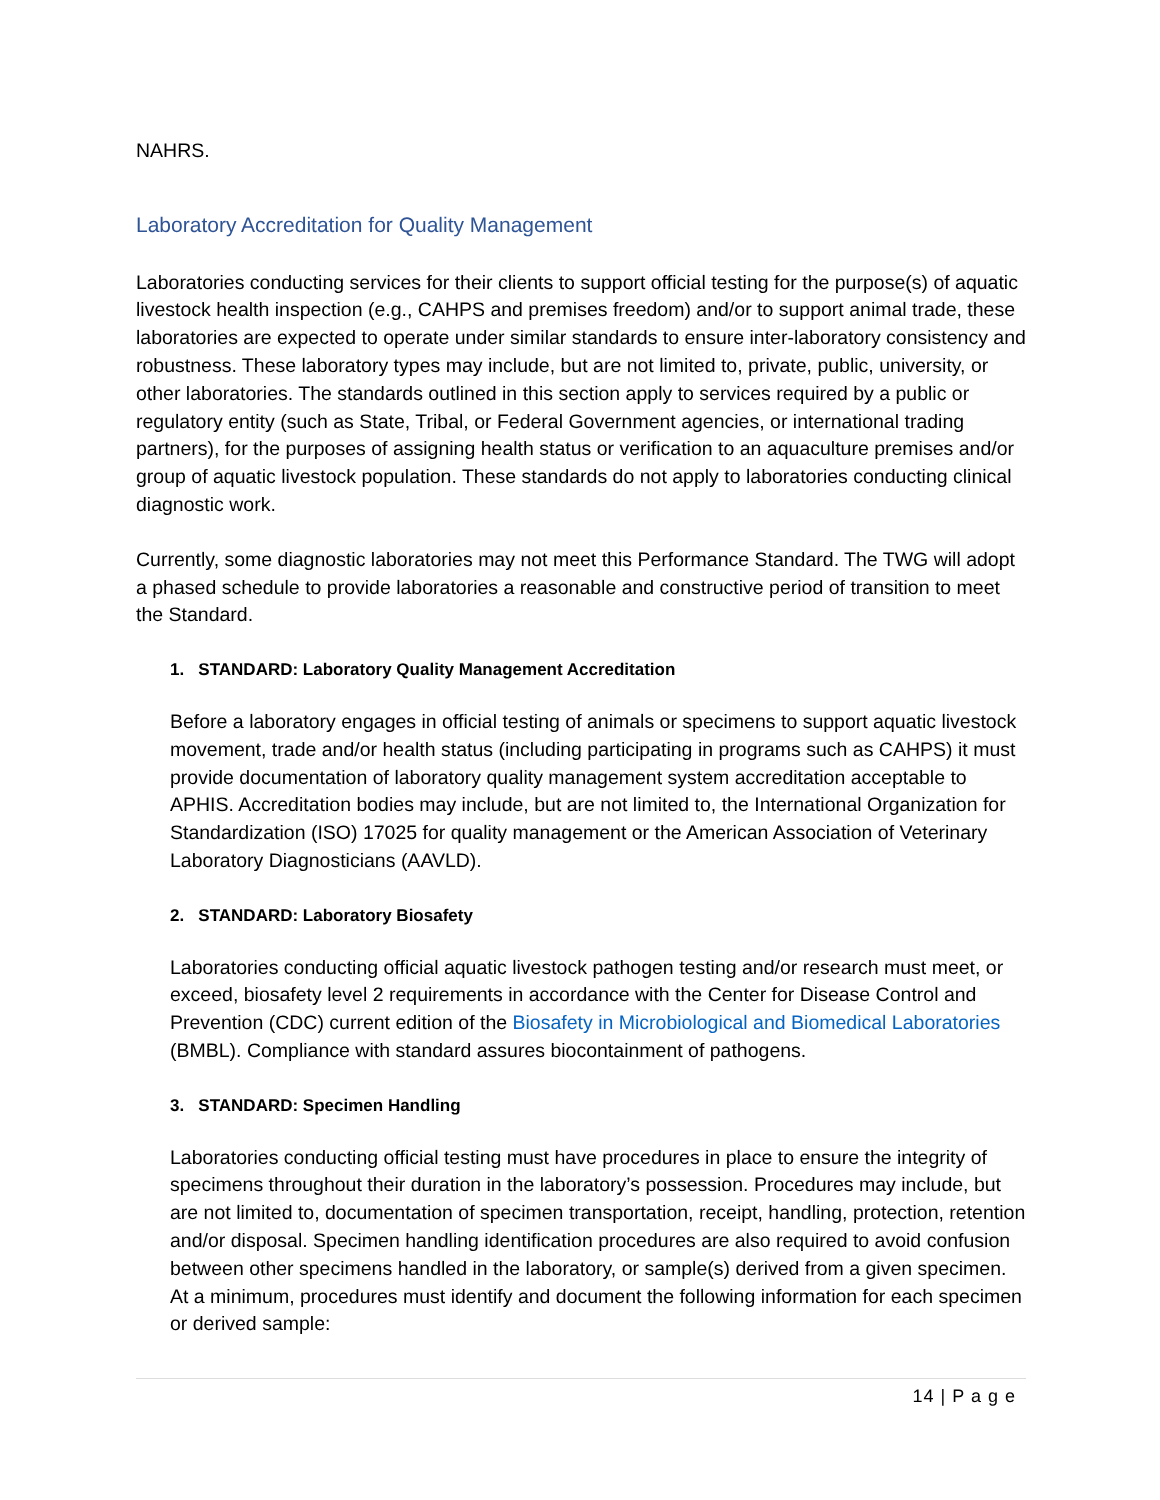NAHRS.
Laboratory Accreditation for Quality Management
Laboratories conducting services for their clients to support official testing for the purpose(s) of aquatic livestock health inspection (e.g., CAHPS and premises freedom) and/or to support animal trade, these laboratories are expected to operate under similar standards to ensure inter-laboratory consistency and robustness. These laboratory types may include, but are not limited to, private, public, university, or other laboratories. The standards outlined in this section apply to services required by a public or regulatory entity (such as State, Tribal, or Federal Government agencies, or international trading partners), for the purposes of assigning health status or verification to an aquaculture premises and/or group of aquatic livestock population. These standards do not apply to laboratories conducting clinical diagnostic work.
Currently, some diagnostic laboratories may not meet this Performance Standard. The TWG will adopt a phased schedule to provide laboratories a reasonable and constructive period of transition to meet the Standard.
1. STANDARD: Laboratory Quality Management Accreditation
Before a laboratory engages in official testing of animals or specimens to support aquatic livestock movement, trade and/or health status (including participating in programs such as CAHPS) it must provide documentation of laboratory quality management system accreditation acceptable to APHIS. Accreditation bodies may include, but are not limited to, the International Organization for Standardization (ISO) 17025 for quality management or the American Association of Veterinary Laboratory Diagnosticians (AAVLD).
2. STANDARD: Laboratory Biosafety
Laboratories conducting official aquatic livestock pathogen testing and/or research must meet, or exceed, biosafety level 2 requirements in accordance with the Center for Disease Control and Prevention (CDC) current edition of the Biosafety in Microbiological and Biomedical Laboratories (BMBL). Compliance with standard assures biocontainment of pathogens.
3. STANDARD: Specimen Handling
Laboratories conducting official testing must have procedures in place to ensure the integrity of specimens throughout their duration in the laboratory’s possession. Procedures may include, but are not limited to, documentation of specimen transportation, receipt, handling, protection, retention and/or disposal. Specimen handling identification procedures are also required to avoid confusion between other specimens handled in the laboratory, or sample(s) derived from a given specimen. At a minimum, procedures must identify and document the following information for each specimen or derived sample:
14 | P a g e